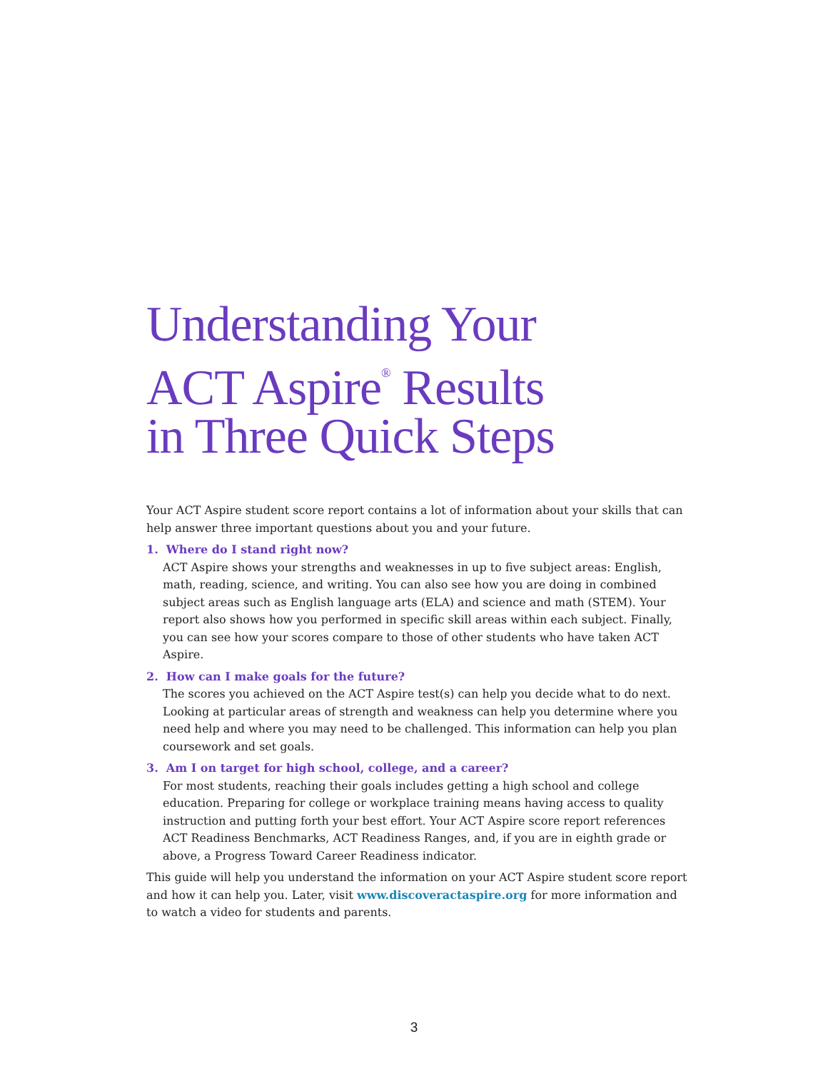Understanding Your
ACT Aspire<sup>®</sup> Results
in Three Quick Steps
Your ACT Aspire student score report contains a lot of information about your skills that can help answer three important questions about you and your future.
1. Where do I stand right now?
ACT Aspire shows your strengths and weaknesses in up to five subject areas: English, math, reading, science, and writing. You can also see how you are doing in combined subject areas such as English language arts (ELA) and science and math (STEM). Your report also shows how you performed in specific skill areas within each subject. Finally, you can see how your scores compare to those of other students who have taken ACT Aspire.
2. How can I make goals for the future?
The scores you achieved on the ACT Aspire test(s) can help you decide what to do next. Looking at particular areas of strength and weakness can help you determine where you need help and where you may need to be challenged. This information can help you plan coursework and set goals.
3. Am I on target for high school, college, and a career?
For most students, reaching their goals includes getting a high school and college education. Preparing for college or workplace training means having access to quality instruction and putting forth your best effort. Your ACT Aspire score report references ACT Readiness Benchmarks, ACT Readiness Ranges, and, if you are in eighth grade or above, a Progress Toward Career Readiness indicator.
This guide will help you understand the information on your ACT Aspire student score report and how it can help you. Later, visit www.discoveractaspire.org for more information and to watch a video for students and parents.
3